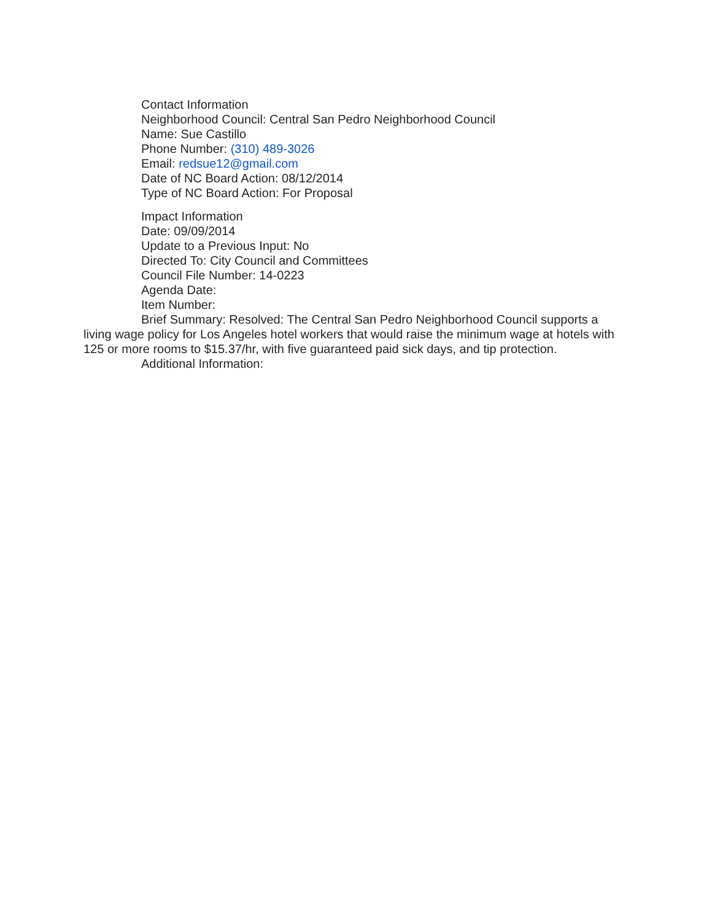Contact Information
Neighborhood Council: Central San Pedro Neighborhood Council
Name: Sue Castillo
Phone Number: (310) 489-3026
Email: redsue12@gmail.com
Date of NC Board Action: 08/12/2014
Type of NC Board Action: For Proposal
Impact Information
Date: 09/09/2014
Update to a Previous Input: No
Directed To: City Council and Committees
Council File Number: 14-0223
Agenda Date:
Item Number:
Brief Summary: Resolved: The Central San Pedro Neighborhood Council supports a living wage policy for Los Angeles hotel workers that would raise the minimum wage at hotels with 125 or more rooms to $15.37/hr, with five guaranteed paid sick days, and tip protection.
Additional Information: